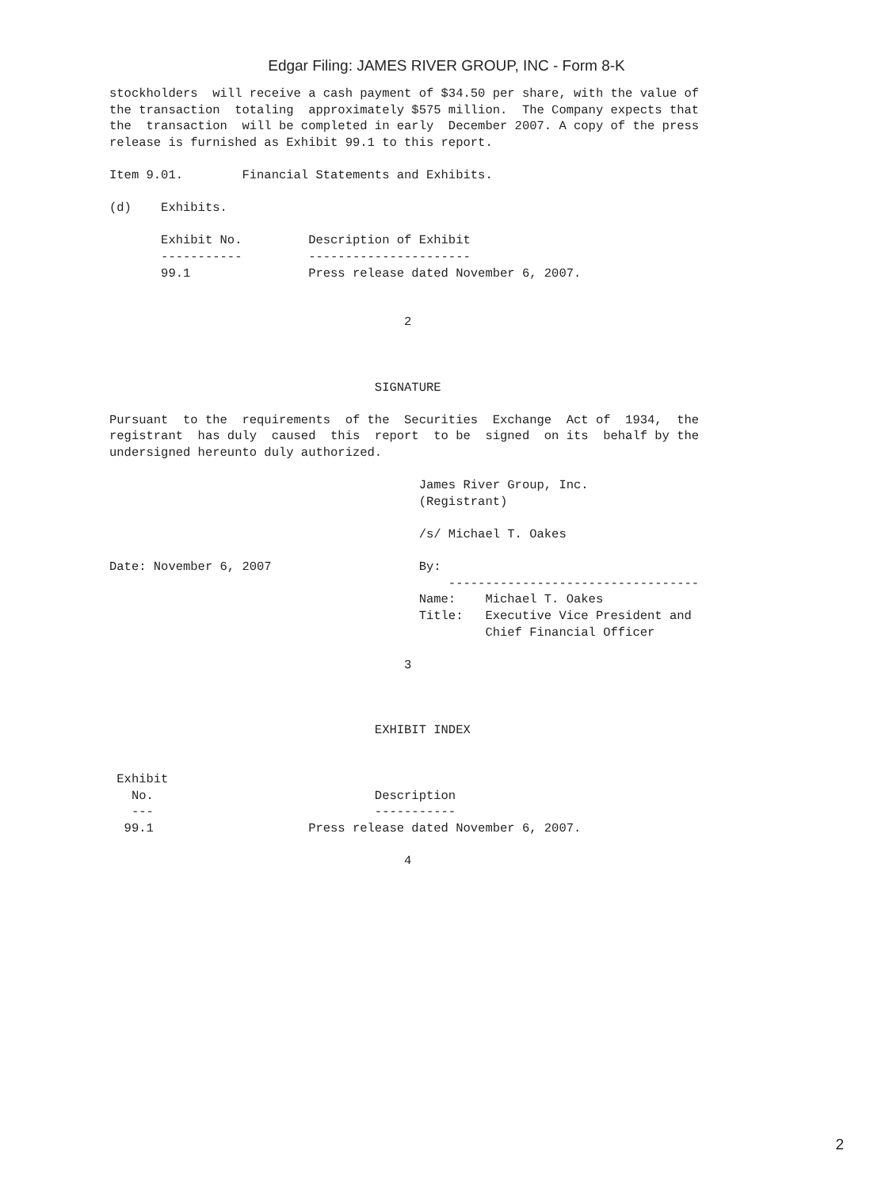Edgar Filing: JAMES RIVER GROUP, INC - Form 8-K
stockholders  will receive a cash payment of $34.50 per share, with the value of
the transaction  totaling  approximately $575 million.  The Company expects that
the  transaction  will be completed in early  December 2007. A copy of the press
release is furnished as Exhibit 99.1 to this report.

Item 9.01.        Financial Statements and Exhibits.

(d)    Exhibits.

       Exhibit No.         Description of Exhibit
       -----------         ----------------------
       99.1                Press release dated November 6, 2007.


                                        2



                                    SIGNATURE

Pursuant  to the  requirements  of the  Securities  Exchange  Act of  1934,  the
registrant  has duly  caused  this  report  to be  signed  on its  behalf by the
undersigned hereunto duly authorized.

                                          James River Group, Inc.
                                          (Registrant)

                                          /s/ Michael T. Oakes

Date: November 6, 2007                    By:
                                              ----------------------------------
                                          Name:    Michael T. Oakes
                                          Title:   Executive Vice President and
                                                   Chief Financial Officer

                                        3



                                    EXHIBIT INDEX


 Exhibit
   No.                              Description
   ---                              -----------
  99.1                     Press release dated November 6, 2007.

                                        4
2